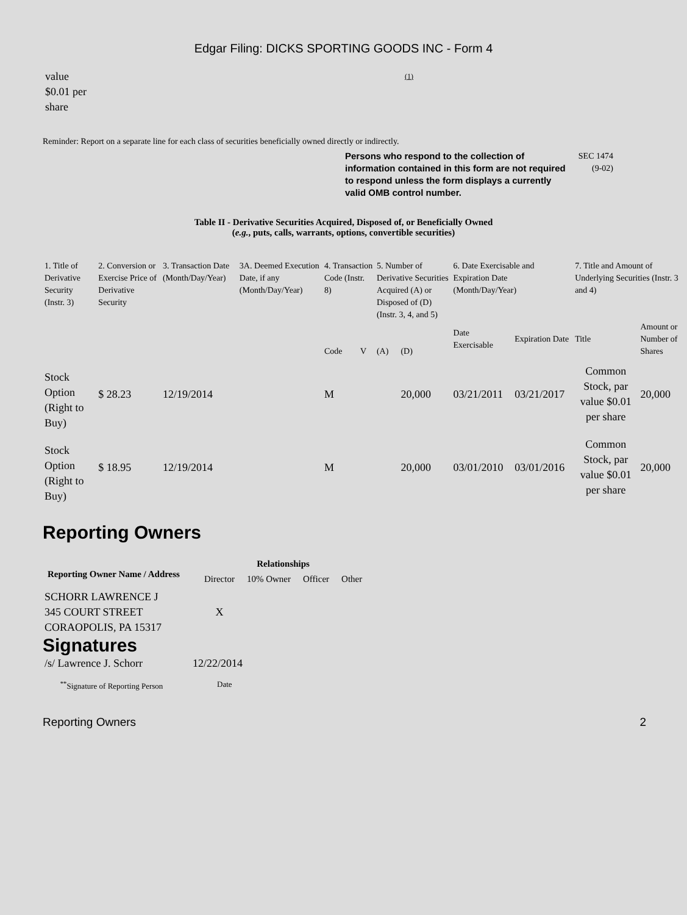Edgar Filing: DICKS SPORTING GOODS INC - Form 4
value
$0.01 per
share
(1)
Reminder: Report on a separate line for each class of securities beneficially owned directly or indirectly.
Persons who respond to the collection of information contained in this form are not required to respond unless the form displays a currently valid OMB control number.
SEC 1474
(9-02)
Table II - Derivative Securities Acquired, Disposed of, or Beneficially Owned
(e.g., puts, calls, warrants, options, convertible securities)
| 1. Title of Derivative Security (Instr. 3) | 2. Conversion or Exercise Price of Derivative Security | 3. Transaction Date (Month/Day/Year) | 3A. Deemed Execution Date, if any (Month/Day/Year) | 4. Transaction Code (Instr. 8) | | 5. Number of Derivative Securities Acquired (A) or Disposed of (D) (Instr. 3, 4, and 5) | | 6. Date Exercisable and Expiration Date (Month/Day/Year) | | 7. Title and Amount of Underlying Securities (Instr. 3 and 4) | |
| | | | | Code | V | (A) | (D) | Date Exercisable | Expiration Date | Title | Amount or Number of Shares |
| Stock Option (Right to Buy) | $ 28.23 | 12/19/2014 | | M | | | 20,000 | 03/21/2011 | 03/21/2017 | Common Stock, par value $0.01 per share | 20,000 |
| Stock Option (Right to Buy) | $ 18.95 | 12/19/2014 | | M | | | 20,000 | 03/01/2010 | 03/01/2016 | Common Stock, par value $0.01 per share | 20,000 |
Reporting Owners
| Reporting Owner Name / Address | Relationships | | | |
| --- | --- | --- | --- | --- |
| | Director | 10% Owner | Officer | Other |
| SCHORR LAWRENCE J 345 COURT STREET CORAOPOLIS, PA 15317 | X | | | |
Signatures
| /s/ Lawrence J. Schorr | 12/22/2014 |
| <sup>**</sup> Signature of Reporting Person | Date |
Reporting Owners 2